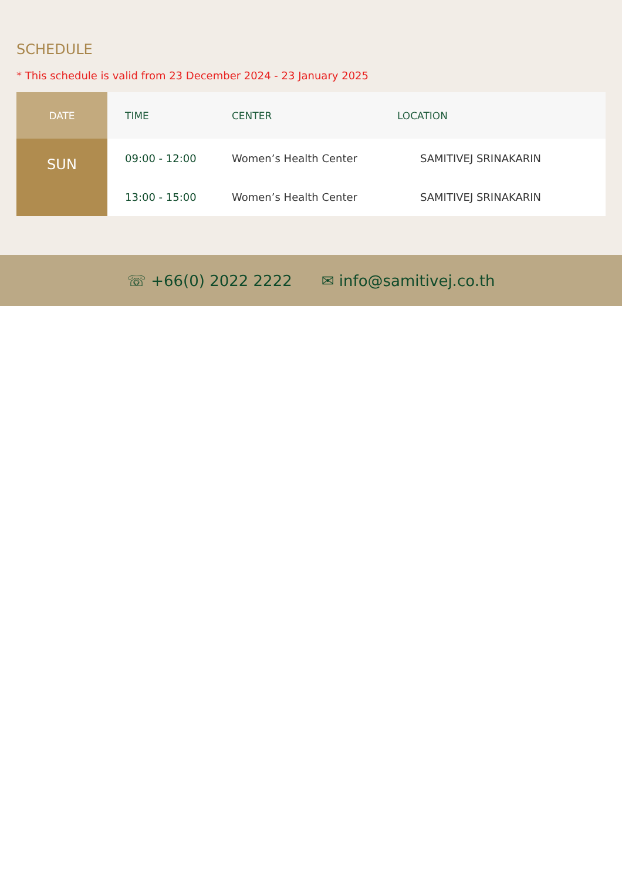SCHEDULE
* This schedule is valid from 23 December 2024 - 23 January 2025
| DATE | TIME | CENTER | LOCATION |
| --- | --- | --- | --- |
| SUN | 09:00 - 12:00 | Women’s Health Center | SAMITIVEJ SRINAKARIN |
| | 13:00 - 15:00 | Women’s Health Center | SAMITIVEJ SRINAKARIN |
☏ +66(0) 2022 2222 ✉ info@samitivej.co.th